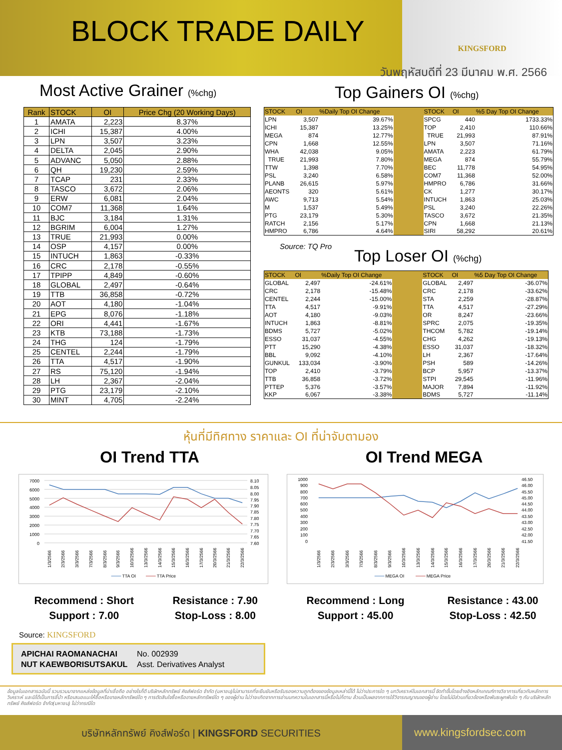BLOCK TRADE DAILY
KINGSFORD
วันพฤหัสบดีที่ 23 มีนาคม พ.ศ. 2566
Most Active Grainer (%chg)
| Rank | STOCK | OI | Price Chg (20 Working Days) |
| --- | --- | --- | --- |
| 1 | AMATA | 2,223 | 8.37% |
| 2 | ICHI | 15,387 | 4.00% |
| 3 | LPN | 3,507 | 3.23% |
| 4 | DELTA | 2,045 | 2.90% |
| 5 | ADVANC | 5,050 | 2.88% |
| 6 | QH | 19,230 | 2.59% |
| 7 | TCAP | 231 | 2.33% |
| 8 | TASCO | 3,672 | 2.06% |
| 9 | ERW | 6,081 | 2.04% |
| 10 | COM7 | 11,368 | 1.64% |
| 11 | BJC | 3,184 | 1.31% |
| 12 | BGRIM | 6,004 | 1.27% |
| 13 | TRUE | 21,993 | 0.00% |
| 14 | OSP | 4,157 | 0.00% |
| 15 | INTUCH | 1,863 | -0.33% |
| 16 | CRC | 2,178 | -0.55% |
| 17 | TPIPP | 4,849 | -0.60% |
| 18 | GLOBAL | 2,497 | -0.64% |
| 19 | TTB | 36,858 | -0.72% |
| 20 | AOT | 4,180 | -1.04% |
| 21 | EPG | 8,076 | -1.18% |
| 22 | ORI | 4,441 | -1.67% |
| 23 | KTB | 73,188 | -1.73% |
| 24 | THG | 124 | -1.79% |
| 25 | CENTEL | 2,244 | -1.79% |
| 26 | TTA | 4,517 | -1.90% |
| 27 | RS | 75,120 | -1.94% |
| 28 | LH | 2,367 | -2.04% |
| 29 | PTG | 23,179 | -2.10% |
| 30 | MINT | 4,705 | -2.24% |
Top Gainers OI (%chg)
| STOCK | OI | %Daily Top OI Change | | STOCK | OI | %5 Day Top OI Change |
| --- | --- | --- | --- | --- | --- | --- |
| LPN | 3,507 | 39.67% | | SPCG | 440 | 1733.33% |
| ICHI | 15,387 | 13.25% | | TOP | 2,410 | 110.66% |
| MEGA | 874 | 12.77% | | TRUE | 21,993 | 87.91% |
| CPN | 1,668 | 12.55% | | LPN | 3,507 | 71.16% |
| WHA | 42,038 | 9.05% | | AMATA | 2,223 | 61.79% |
| TRUE | 21,993 | 7.80% | | MEGA | 874 | 55.79% |
| TTW | 1,398 | 7.70% | | BEC | 11,778 | 54.95% |
| PSL | 3,240 | 6.58% | | COM7 | 11,368 | 52.00% |
| PLANB | 26,615 | 5.97% | | HMPRO | 6,786 | 31.66% |
| AEONTS | 320 | 5.61% | | CK | 1,277 | 30.17% |
| AWC | 9,713 | 5.54% | | INTUCH | 1,863 | 25.03% |
| M | 1,537 | 5.49% | | PSL | 3,240 | 22.26% |
| PTG | 23,179 | 5.30% | | TASCO | 3,672 | 21.35% |
| RATCH | 2,156 | 5.17% | | CPN | 1,668 | 21.13% |
| HMPRO | 6,786 | 4.64% | | SIRI | 58,292 | 20.61% |
Source: TQ Pro
Top Loser OI (%chg)
| STOCK | OI | %Daily Top OI Change | | STOCK | OI | %5 Day Top OI Change |
| --- | --- | --- | --- | --- | --- | --- |
| GLOBAL | 2,497 | -24.61% | | GLOBAL | 2,497 | -36.07% |
| CRC | 2,178 | -15.48% | | CRC | 2,178 | -33.62% |
| CENTEL | 2,244 | -15.00% | | STA | 2,259 | -28.87% |
| TTA | 4,517 | -9.91% | | TTA | 4,517 | -27.29% |
| AOT | 4,180 | -9.03% | | OR | 8,247 | -23.66% |
| INTUCH | 1,863 | -8.81% | | SPRC | 2,075 | -19.35% |
| BDMS | 5,727 | -5.02% | | THCOM | 5,782 | -19.14% |
| ESSO | 31,037 | -4.55% | | CHG | 4,262 | -19.13% |
| PTT | 15,290 | -4.38% | | ESSO | 31,037 | -18.32% |
| BBL | 9,092 | -4.10% | | LH | 2,367 | -17.64% |
| GUNKUL | 133,034 | -3.90% | | PSH | 589 | -14.26% |
| TOP | 2,410 | -3.79% | | BCP | 5,957 | -13.37% |
| TTB | 36,858 | -3.72% | | STPI | 29,545 | -11.96% |
| PTTEP | 5,376 | -3.57% | | MAJOR | 7,894 | -11.92% |
| KKP | 6,067 | -3.38% | | BDMS | 5,727 | -11.14% |
หุ้นที่มีทิศทาง ราคาและ OI ที่น่าจับตามอง
OI Trend TTA
7000
6000
5000
4000
3000
2000
1000
0
8.10
8.05
8.00
7.95
7.90
7.85
7.80
7.75
7.70
7.65
7.60
1/3/2566
2/3/2566
3/3/2566
7/3/2566
8/3/2566
9/3/2566
10/3/2566
13/3/2566
14/3/2566
15/3/2566
16/3/2566
17/3/2566
20/3/2566
21/3/2566
22/3/2566
TTA OI
TTA Price
Recommend : Short
Support : 7.00
Resistance : 7.90
Stop-Loss : 8.00
OI Trend MEGA
1000
900
800
700
600
500
400
300
200
100
0
46.50
46.00
45.50
45.00
44.50
44.00
43.50
43.00
42.50
42.00
41.50
1/3/2566
2/3/2566
3/3/2566
7/3/2566
8/3/2566
9/3/2566
10/3/2566
13/3/2566
14/3/2566
15/3/2566
16/3/2566
17/3/2566
20/3/2566
21/3/2566
22/3/2566
MEGA OI
MEGA Price
Recommend : Long
Support : 45.00
Resistance : 43.00
Stop-Loss : 42.50
Source: KINGSFORD
APICHAI RAOMANACHAI No. 002939
NUT KAEWBORISUTSAKUL Asst. Derivatives Analyst
ข้อมูลในเอกสารฉบับนี้ รวบรวมมาจากแหล่งข้อมูลที่น่าเชื่อถือ อย่างไรก็ดี บริษัทหลักทรัพย์ คิงส์ฟอร์ด จำกัด (มหาชน)ไม่สามารถที่จะยืนยันหรือรับรองความถูกต้องของข้อมูลเหล่านี้ได้ ไม่ว่าประการใด ๆ บทวิเคราะห์ในเอกสารนี้ จัดทำขึ้นโดยอ้างอิงหลักเกณฑ์ทางวิชาการเกี่ยวกับหลักการวิเคราะห์ และมิได้เป็นการชี้นำ หรือเสนอแนะให้ซื้อหรือขายหลักทรัพย์ใด ๆ การตัดสินใจซื้อหรือขายหลักทรัพย์ใด ๆ ของผู้อ่าน ไม่ว่าจะเกิดจากการอ่านบทความในเอกสารนี้หรือไม่ก็ตาม ล้วนเป็นผลจากการใช้วิจารณญาณของผู้อ่าน โดยไม่มีส่วนเกี่ยวข้องหรือพันธะผูกพันใด ๆ กับ บริษัทหลักทรัพย์ คิงส์ฟอร์ด จำกัด(มหาชน) ไม่ว่ากรณีใด
บริษัทหลักทรัพย์ คิงส์ฟอร์ด | KINGSFORD SECURITIES www.kingsfordsec.com